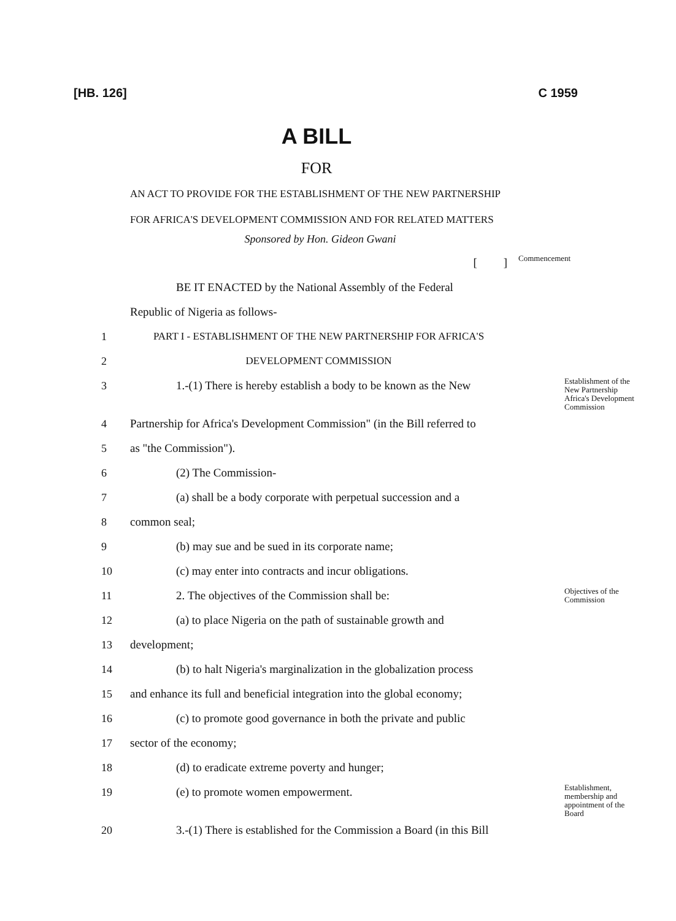[HB. 126] C 1959
A BILL
FOR
AN ACT TO PROVIDE FOR THE ESTABLISHMENT OF THE NEW PARTNERSHIP FOR AFRICA'S DEVELOPMENT COMMISSION AND FOR RELATED MATTERS
Sponsored by Hon. Gideon Gwani
[ ]
Commencement
BE IT ENACTED by the National Assembly of the Federal
Republic of Nigeria as follows-
1 PART I - ESTABLISHMENT OF THE NEW PARTNERSHIP FOR AFRICA'S
2 DEVELOPMENT COMMISSION
3 1.-(1) There is hereby establish a body to be known as the New
Establishment of the New Partnership Africa's Development Commission
4 Partnership for Africa's Development Commission" (in the Bill referred to
5 as "the Commission").
6 (2) The Commission-
7 (a) shall be a body corporate with perpetual succession and a
8 common seal;
9 (b) may sue and be sued in its corporate name;
10 (c) may enter into contracts and incur obligations.
11 2. The objectives of the Commission shall be:
Objectives of the Commission
12 (a) to place Nigeria on the path of sustainable growth and
13 development;
14 (b) to halt Nigeria's marginalization in the globalization process
15 and enhance its full and beneficial integration into the global economy;
16 (c) to promote good governance in both the private and public
17 sector of the economy;
18 (d) to eradicate extreme poverty and hunger;
19 (e) to promote women empowerment.
Establishment, membership and appointment of the Board
20 3.-(1) There is established for the Commission a Board (in this Bill